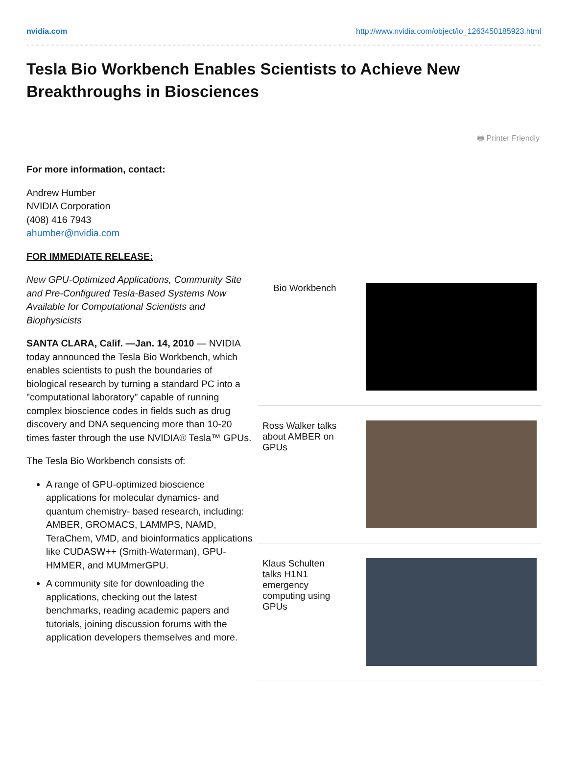nvidia.com http://www.nvidia.com/object/io_1263450185923.html
Tesla Bio Workbench Enables Scientists to Achieve New Breakthroughs in Biosciences
🖶 Printer Friendly
For more information, contact:
Andrew Humber
NVIDIA Corporation
(408) 416 7943
ahumber@nvidia.com
FOR IMMEDIATE RELEASE:
New GPU-Optimized Applications, Community Site and Pre-Configured Tesla-Based Systems Now Available for Computational Scientists and Biophysicists
SANTA CLARA, Calif. —Jan. 14, 2010 — NVIDIA today announced the Tesla Bio Workbench, which enables scientists to push the boundaries of biological research by turning a standard PC into a "computational laboratory" capable of running complex bioscience codes in fields such as drug discovery and DNA sequencing more than 10-20 times faster through the use NVIDIA® Tesla™ GPUs.
The Tesla Bio Workbench consists of:
A range of GPU-optimized bioscience applications for molecular dynamics- and quantum chemistry- based research, including: AMBER, GROMACS, LAMMPS, NAMD, TeraChem, VMD, and bioinformatics applications like CUDASW++ (Smith-Waterman), GPU-HMMER, and MUMmerGPU.
A community site for downloading the applications, checking out the latest benchmarks, reading academic papers and tutorials, joining discussion forums with the application developers themselves and more.
Bio Workbench
Ross Walker talks
about AMBER on
GPUs
Klaus Schulten
talks H1N1
emergency
computing using
GPUs